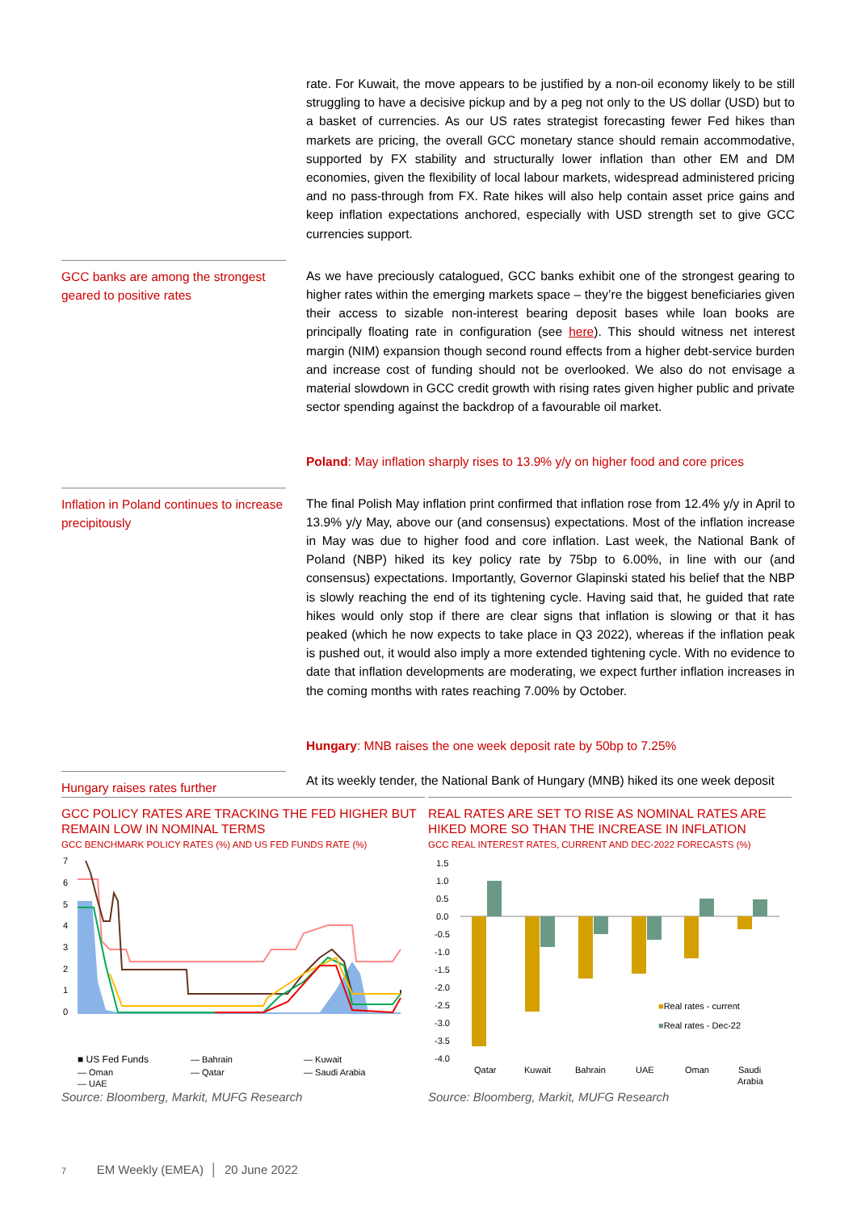rate. For Kuwait, the move appears to be justified by a non-oil economy likely to be still struggling to have a decisive pickup and by a peg not only to the US dollar (USD) but to a basket of currencies. As our US rates strategist forecasting fewer Fed hikes than markets are pricing, the overall GCC monetary stance should remain accommodative, supported by FX stability and structurally lower inflation than other EM and DM economies, given the flexibility of local labour markets, widespread administered pricing and no pass-through from FX. Rate hikes will also help contain asset price gains and keep inflation expectations anchored, especially with USD strength set to give GCC currencies support.
GCC banks are among the strongest geared to positive rates
As we have preciously catalogued, GCC banks exhibit one of the strongest gearing to higher rates within the emerging markets space – they’re the biggest beneficiaries given their access to sizable non-interest bearing deposit bases while loan books are principally floating rate in configuration (see here). This should witness net interest margin (NIM) expansion though second round effects from a higher debt-service burden and increase cost of funding should not be overlooked. We also do not envisage a material slowdown in GCC credit growth with rising rates given higher public and private sector spending against the backdrop of a favourable oil market.
Poland: May inflation sharply rises to 13.9% y/y on higher food and core prices
Inflation in Poland continues to increase precipitously
The final Polish May inflation print confirmed that inflation rose from 12.4% y/y in April to 13.9% y/y May, above our (and consensus) expectations. Most of the inflation increase in May was due to higher food and core inflation. Last week, the National Bank of Poland (NBP) hiked its key policy rate by 75bp to 6.00%, in line with our (and consensus) expectations. Importantly, Governor Glapinski stated his belief that the NBP is slowly reaching the end of its tightening cycle. Having said that, he guided that rate hikes would only stop if there are clear signs that inflation is slowing or that it has peaked (which he now expects to take place in Q3 2022), whereas if the inflation peak is pushed out, it would also imply a more extended tightening cycle. With no evidence to date that inflation developments are moderating, we expect further inflation increases in the coming months with rates reaching 7.00% by October.
Hungary: MNB raises the one week deposit rate by 50bp to 7.25%
Hungary raises rates further
At its weekly tender, the National Bank of Hungary (MNB) hiked its one week deposit
GCC POLICY RATES ARE TRACKING THE FED HIGHER BUT REMAIN LOW IN NOMINAL TERMS
GCC BENCHMARK POLICY RATES (%) AND US FED FUNDS RATE (%)
7
6
5
4
3
2
1
0
■ US Fed Funds
— Bahrain
— Kuwait
— Oman
— Qatar
— Saudi Arabia
— UAE
Source: Bloomberg, Markit, MUFG Research
REAL RATES ARE SET TO RISE AS NOMINAL RATES ARE HIKED MORE SO THAN THE INCREASE IN INFLATION
GCC REAL INTEREST RATES, CURRENT AND DEC-2022 FORECASTS (%)
1.5
1.0
0.5
0.0
-0.5
-1.0
-1.5
-2.0
-2.5
-3.0
-3.5
-4.0
■Real rates - current
■Real rates - Dec-22
Qatar
Kuwait
Bahrain
UAE
Oman
Saudi
Arabia
Source: Bloomberg, Markit, MUFG Research
7 EM Weekly (EMEA) │ 20 June 2022